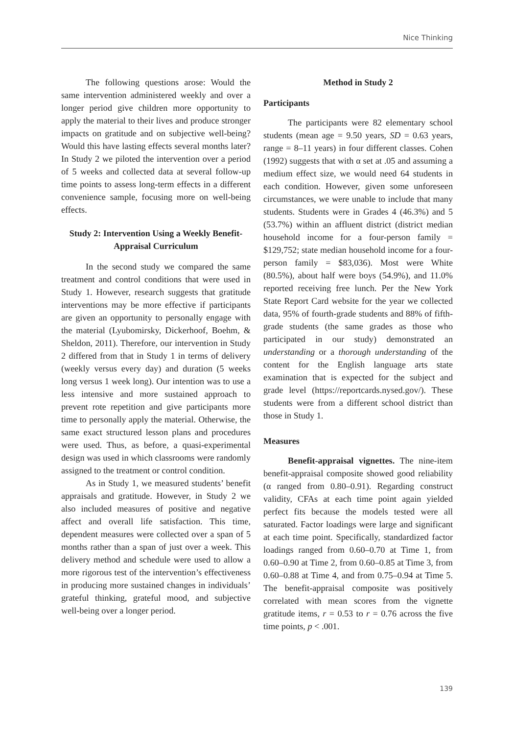Nice Thinking
The following questions arose: Would the same intervention administered weekly and over a longer period give children more opportunity to apply the material to their lives and produce stronger impacts on gratitude and on subjective well-being? Would this have lasting effects several months later? In Study 2 we piloted the intervention over a period of 5 weeks and collected data at several follow-up time points to assess long-term effects in a different convenience sample, focusing more on well-being effects.
Study 2: Intervention Using a Weekly Benefit-Appraisal Curriculum
In the second study we compared the same treatment and control conditions that were used in Study 1. However, research suggests that gratitude interventions may be more effective if participants are given an opportunity to personally engage with the material (Lyubomirsky, Dickerhoof, Boehm, & Sheldon, 2011). Therefore, our intervention in Study 2 differed from that in Study 1 in terms of delivery (weekly versus every day) and duration (5 weeks long versus 1 week long). Our intention was to use a less intensive and more sustained approach to prevent rote repetition and give participants more time to personally apply the material. Otherwise, the same exact structured lesson plans and procedures were used. Thus, as before, a quasi-experimental design was used in which classrooms were randomly assigned to the treatment or control condition.
As in Study 1, we measured students’ benefit appraisals and gratitude. However, in Study 2 we also included measures of positive and negative affect and overall life satisfaction. This time, dependent measures were collected over a span of 5 months rather than a span of just over a week. This delivery method and schedule were used to allow a more rigorous test of the intervention’s effectiveness in producing more sustained changes in individuals’ grateful thinking, grateful mood, and subjective well-being over a longer period.
Method in Study 2
Participants
The participants were 82 elementary school students (mean age = 9.50 years, SD = 0.63 years, range = 8–11 years) in four different classes. Cohen (1992) suggests that with α set at .05 and assuming a medium effect size, we would need 64 students in each condition. However, given some unforeseen circumstances, we were unable to include that many students. Students were in Grades 4 (46.3%) and 5 (53.7%) within an affluent district (district median household income for a four-person family = $129,752; state median household income for a four-person family = $83,036). Most were White (80.5%), about half were boys (54.9%), and 11.0% reported receiving free lunch. Per the New York State Report Card website for the year we collected data, 95% of fourth-grade students and 88% of fifth-grade students (the same grades as those who participated in our study) demonstrated an understanding or a thorough understanding of the content for the English language arts state examination that is expected for the subject and grade level (https://reportcards.nysed.gov/). These students were from a different school district than those in Study 1.
Measures
Benefit-appraisal vignettes. The nine-item benefit-appraisal composite showed good reliability (α ranged from 0.80–0.91). Regarding construct validity, CFAs at each time point again yielded perfect fits because the models tested were all saturated. Factor loadings were large and significant at each time point. Specifically, standardized factor loadings ranged from 0.60–0.70 at Time 1, from 0.60–0.90 at Time 2, from 0.60–0.85 at Time 3, from 0.60–0.88 at Time 4, and from 0.75–0.94 at Time 5. The benefit-appraisal composite was positively correlated with mean scores from the vignette gratitude items, r = 0.53 to r = 0.76 across the five time points, p < .001.
139